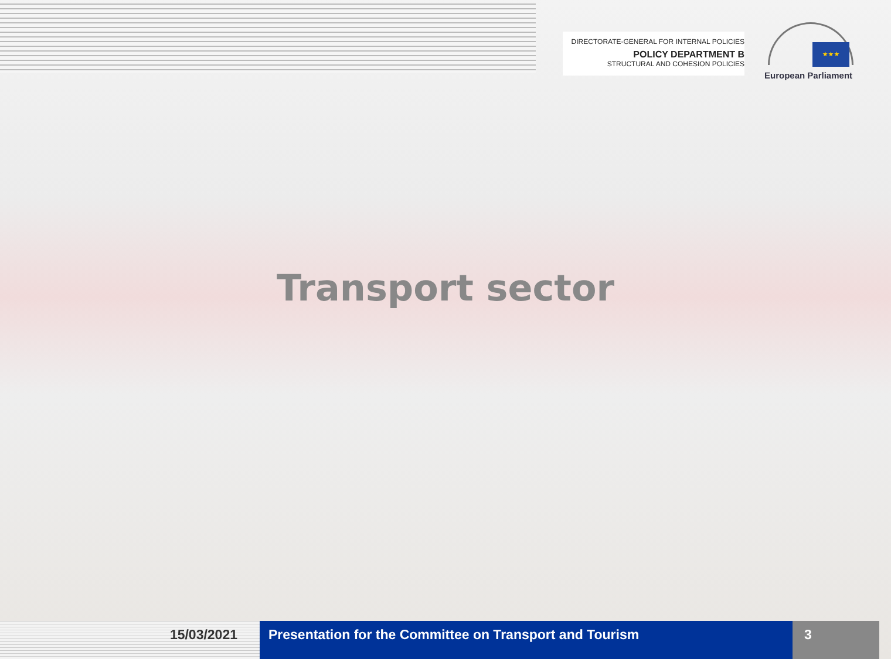DIRECTORATE-GENERAL FOR INTERNAL POLICIES
POLICY DEPARTMENT B
STRUCTURAL AND COHESION POLICIES
★★★
European Parliament
Transport sector
15/03/2021 Presentation for the Committee on Transport and Tourism
3